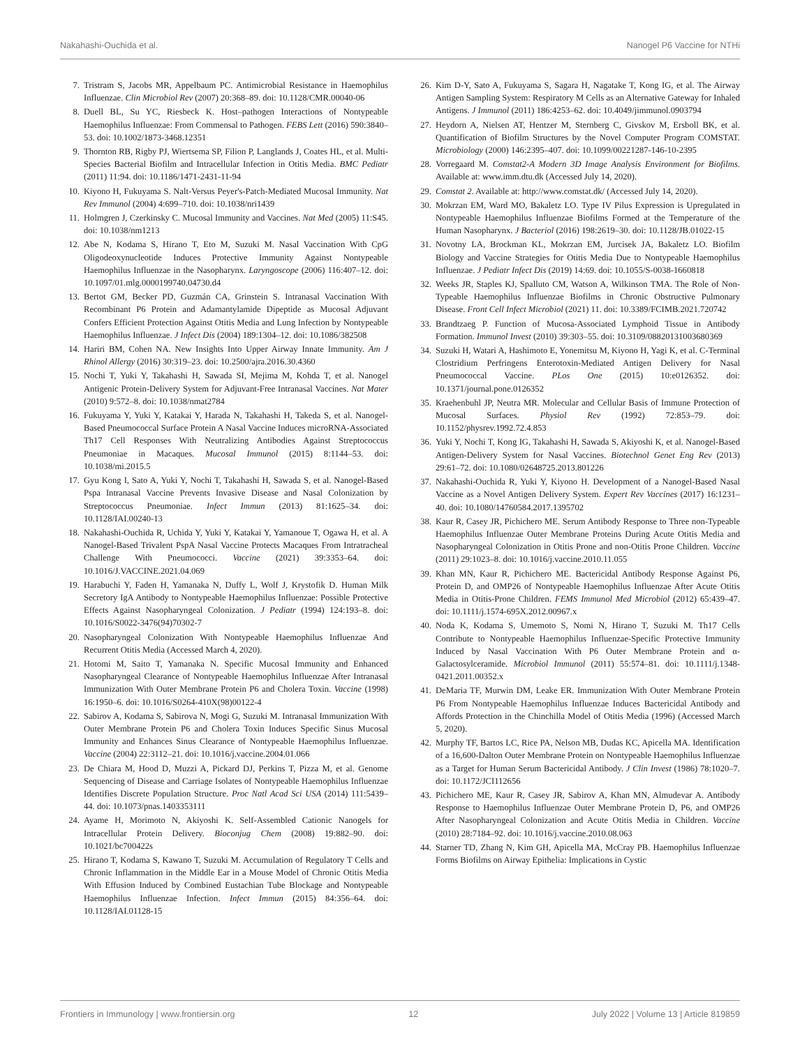Nakahashi-Ouchida et al. Nanogel P6 Vaccine for NTHi
7. Tristram S, Jacobs MR, Appelbaum PC. Antimicrobial Resistance in Haemophilus Influenzae. Clin Microbiol Rev (2007) 20:368–89. doi: 10.1128/CMR.00040-06
8. Duell BL, Su YC, Riesbeck K. Host–pathogen Interactions of Nontypeable Haemophilus Influenzae: From Commensal to Pathogen. FEBS Lett (2016) 590:3840–53. doi: 10.1002/1873-3468.12351
9. Thornton RB, Rigby PJ, Wiertsema SP, Filion P, Langlands J, Coates HL, et al. Multi-Species Bacterial Biofilm and Intracellular Infection in Otitis Media. BMC Pediatr (2011) 11:94. doi: 10.1186/1471-2431-11-94
10. Kiyono H, Fukuyama S. Nalt-Versus Peyer's-Patch-Mediated Mucosal Immunity. Nat Rev Immunol (2004) 4:699–710. doi: 10.1038/nri1439
11. Holmgren J, Czerkinsky C. Mucosal Immunity and Vaccines. Nat Med (2005) 11:S45. doi: 10.1038/nm1213
12. Abe N, Kodama S, Hirano T, Eto M, Suzuki M. Nasal Vaccination With CpG Oligodeoxynucleotide Induces Protective Immunity Against Nontypeable Haemophilus Influenzae in the Nasopharynx. Laryngoscope (2006) 116:407–12. doi: 10.1097/01.mlg.0000199740.04730.d4
13. Bertot GM, Becker PD, Guzmán CA, Grinstein S. Intranasal Vaccination With Recombinant P6 Protein and Adamantylamide Dipeptide as Mucosal Adjuvant Confers Efficient Protection Against Otitis Media and Lung Infection by Nontypeable Haemophilus Influenzae. J Infect Dis (2004) 189:1304–12. doi: 10.1086/382508
14. Hariri BM, Cohen NA. New Insights Into Upper Airway Innate Immunity. Am J Rhinol Allergy (2016) 30:319–23. doi: 10.2500/ajra.2016.30.4360
15. Nochi T, Yuki Y, Takahashi H, Sawada SI, Mejima M, Kohda T, et al. Nanogel Antigenic Protein-Delivery System for Adjuvant-Free Intranasal Vaccines. Nat Mater (2010) 9:572–8. doi: 10.1038/nmat2784
16. Fukuyama Y, Yuki Y, Katakai Y, Harada N, Takahashi H, Takeda S, et al. Nanogel-Based Pneumococcal Surface Protein A Nasal Vaccine Induces microRNA-Associated Th17 Cell Responses With Neutralizing Antibodies Against Streptococcus Pneumoniae in Macaques. Mucosal Immunol (2015) 8:1144–53. doi: 10.1038/mi.2015.5
17. Gyu Kong I, Sato A, Yuki Y, Nochi T, Takahashi H, Sawada S, et al. Nanogel-Based Pspa Intranasal Vaccine Prevents Invasive Disease and Nasal Colonization by Streptococcus Pneumoniae. Infect Immun (2013) 81:1625–34. doi: 10.1128/IAI.00240-13
18. Nakahashi-Ouchida R, Uchida Y, Yuki Y, Katakai Y, Yamanoue T, Ogawa H, et al. A Nanogel-Based Trivalent PspA Nasal Vaccine Protects Macaques From Intratracheal Challenge With Pneumococci. Vaccine (2021) 39:3353–64. doi: 10.1016/J.VACCINE.2021.04.069
19. Harabuchi Y, Faden H, Yamanaka N, Duffy L, Wolf J, Krystofik D. Human Milk Secretory IgA Antibody to Nontypeable Haemophilus Influenzae: Possible Protective Effects Against Nasopharyngeal Colonization. J Pediatr (1994) 124:193–8. doi: 10.1016/S0022-3476(94)70302-7
20. Nasopharyngeal Colonization With Nontypeable Haemophilus Influenzae And Recurrent Otitis Media (Accessed March 4, 2020).
21. Hotomi M, Saito T, Yamanaka N. Specific Mucosal Immunity and Enhanced Nasopharyngeal Clearance of Nontypeable Haemophilus Influenzae After Intranasal Immunization With Outer Membrane Protein P6 and Cholera Toxin. Vaccine (1998) 16:1950–6. doi: 10.1016/S0264-410X(98)00122-4
22. Sabirov A, Kodama S, Sabirova N, Mogi G, Suzuki M. Intranasal Immunization With Outer Membrane Protein P6 and Cholera Toxin Induces Specific Sinus Mucosal Immunity and Enhances Sinus Clearance of Nontypeable Haemophilus Influenzae. Vaccine (2004) 22:3112–21. doi: 10.1016/j.vaccine.2004.01.066
23. De Chiara M, Hood D, Muzzi A, Pickard DJ, Perkins T, Pizza M, et al. Genome Sequencing of Disease and Carriage Isolates of Nontypeable Haemophilus Influenzae Identifies Discrete Population Structure. Proc Natl Acad Sci USA (2014) 111:5439–44. doi: 10.1073/pnas.1403353111
24. Ayame H, Morimoto N, Akiyoshi K. Self-Assembled Cationic Nanogels for Intracellular Protein Delivery. Bioconjug Chem (2008) 19:882–90. doi: 10.1021/bc700422s
25. Hirano T, Kodama S, Kawano T, Suzuki M. Accumulation of Regulatory T Cells and Chronic Inflammation in the Middle Ear in a Mouse Model of Chronic Otitis Media With Effusion Induced by Combined Eustachian Tube Blockage and Nontypeable Haemophilus Influenzae Infection. Infect Immun (2015) 84:356–64. doi: 10.1128/IAI.01128-15
26. Kim D-Y, Sato A, Fukuyama S, Sagara H, Nagatake T, Kong IG, et al. The Airway Antigen Sampling System: Respiratory M Cells as an Alternative Gateway for Inhaled Antigens. J Immunol (2011) 186:4253–62. doi: 10.4049/jimmunol.0903794
27. Heydorn A, Nielsen AT, Hentzer M, Sternberg C, Givskov M, Ersboll BK, et al. Quantification of Biofilm Structures by the Novel Computer Program COMSTAT. Microbiology (2000) 146:2395–407. doi: 10.1099/00221287-146-10-2395
28. Vorregaard M. Comstat2-A Modern 3D Image Analysis Environment for Biofilms. Available at: www.imm.dtu.dk (Accessed July 14, 2020).
29. Comstat 2. Available at: http://www.comstat.dk/ (Accessed July 14, 2020).
30. Mokrzan EM, Ward MO, Bakaletz LO. Type IV Pilus Expression is Upregulated in Nontypeable Haemophilus Influenzae Biofilms Formed at the Temperature of the Human Nasopharynx. J Bacteriol (2016) 198:2619–30. doi: 10.1128/JB.01022-15
31. Novotny LA, Brockman KL, Mokrzan EM, Jurcisek JA, Bakaletz LO. Biofilm Biology and Vaccine Strategies for Otitis Media Due to Nontypeable Haemophilus Influenzae. J Pediatr Infect Dis (2019) 14:69. doi: 10.1055/S-0038-1660818
32. Weeks JR, Staples KJ, Spalluto CM, Watson A, Wilkinson TMA. The Role of Non-Typeable Haemophilus Influenzae Biofilms in Chronic Obstructive Pulmonary Disease. Front Cell Infect Microbiol (2021) 11. doi: 10.3389/FCIMB.2021.720742
33. Brandtzaeg P. Function of Mucosa-Associated Lymphoid Tissue in Antibody Formation. Immunol Invest (2010) 39:303–55. doi: 10.3109/08820131003680369
34. Suzuki H, Watari A, Hashimoto E, Yonemitsu M, Kiyono H, Yagi K, et al. C-Terminal Clostridium Perfringens Enterotoxin-Mediated Antigen Delivery for Nasal Pneumococcal Vaccine. PLos One (2015) 10:e0126352. doi: 10.1371/journal.pone.0126352
35. Kraehenbuhl JP, Neutra MR. Molecular and Cellular Basis of Immune Protection of Mucosal Surfaces. Physiol Rev (1992) 72:853–79. doi: 10.1152/physrev.1992.72.4.853
36. Yuki Y, Nochi T, Kong IG, Takahashi H, Sawada S, Akiyoshi K, et al. Nanogel-Based Antigen-Delivery System for Nasal Vaccines. Biotechnol Genet Eng Rev (2013) 29:61–72. doi: 10.1080/02648725.2013.801226
37. Nakahashi-Ouchida R, Yuki Y, Kiyono H. Development of a Nanogel-Based Nasal Vaccine as a Novel Antigen Delivery System. Expert Rev Vaccines (2017) 16:1231–40. doi: 10.1080/14760584.2017.1395702
38. Kaur R, Casey JR, Pichichero ME. Serum Antibody Response to Three non-Typeable Haemophilus Influenzae Outer Membrane Proteins During Acute Otitis Media and Nasopharyngeal Colonization in Otitis Prone and non-Otitis Prone Children. Vaccine (2011) 29:1023–8. doi: 10.1016/j.vaccine.2010.11.055
39. Khan MN, Kaur R, Pichichero ME. Bactericidal Antibody Response Against P6, Protein D, and OMP26 of Nontypeable Haemophilus Influenzae After Acute Otitis Media in Otitis-Prone Children. FEMS Immunol Med Microbiol (2012) 65:439–47. doi: 10.1111/j.1574-695X.2012.00967.x
40. Noda K, Kodama S, Umemoto S, Nomi N, Hirano T, Suzuki M. Th17 Cells Contribute to Nontypeable Haemophilus Influenzae-Specific Protective Immunity Induced by Nasal Vaccination With P6 Outer Membrane Protein and α-Galactosylceramide. Microbiol Immunol (2011) 55:574–81. doi: 10.1111/j.1348-0421.2011.00352.x
41. DeMaria TF, Murwin DM, Leake ER. Immunization With Outer Membrane Protein P6 From Nontypeable Haemophilus Influenzae Induces Bactericidal Antibody and Affords Protection in the Chinchilla Model of Otitis Media (1996) (Accessed March 5, 2020).
42. Murphy TF, Bartos LC, Rice PA, Nelson MB, Dudas KC, Apicella MA. Identification of a 16,600-Dalton Outer Membrane Protein on Nontypeable Haemophilus Influenzae as a Target for Human Serum Bactericidal Antibody. J Clin Invest (1986) 78:1020–7. doi: 10.1172/JCI112656
43. Pichichero ME, Kaur R, Casey JR, Sabirov A, Khan MN, Almudevar A. Antibody Response to Haemophilus Influenzae Outer Membrane Protein D, P6, and OMP26 After Nasopharyngeal Colonization and Acute Otitis Media in Children. Vaccine (2010) 28:7184–92. doi: 10.1016/j.vaccine.2010.08.063
44. Starner TD, Zhang N, Kim GH, Apicella MA, McCray PB. Haemophilus Influenzae Forms Biofilms on Airway Epithelia: Implications in Cystic
Frontiers in Immunology | www.frontiersin.org 12 July 2022 | Volume 13 | Article 819859